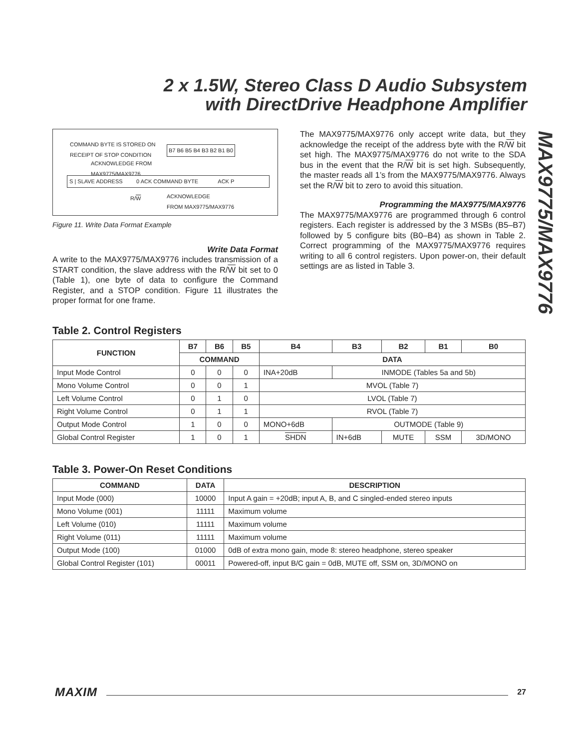2 x 1.5W, Stereo Class D Audio Subsystem
with DirectDrive Headphone Amplifier
MAX9775/MAX9776
COMMAND BYTE IS STORED ON
RECEIPT OF STOP CONDITION
B7 B6 B5 B4 B3 B2 B1 B0
ACKNOWLEDGE FROM
MAX9775/MAX9776
S | SLAVE ADDRESS 0 ACK COMMAND BYTE ACK P
R/W
ACKNOWLEDGE
FROM MAX9775/MAX9776
Figure 11. Write Data Format Example
Write Data Format
A write to the MAX9775/MAX9776 includes transmission of a START condition, the slave address with the R/W bit set to 0 (Table 1), one byte of data to configure the Command Register, and a STOP condition. Figure 11 illustrates the proper format for one frame.
The MAX9775/MAX9776 only accept write data, but they acknowledge the receipt of the address byte with the R/W bit set high. The MAX9775/MAX9776 do not write to the SDA bus in the event that the R/W bit is set high. Subsequently, the master reads all 1’s from the MAX9775/MAX9776. Always set the R/W bit to zero to avoid this situation.
Programming the MAX9775/MAX9776
The MAX9775/MAX9776 are programmed through 6 control registers. Each register is addressed by the 3 MSBs (B5–B7) followed by 5 configure bits (B0–B4) as shown in Table 2. Correct programming of the MAX9775/MAX9776 requires writing to all 6 control registers. Upon power-on, their default settings are as listed in Table 3.
Table 2. Control Registers
| FUNCTION | B7 | B6 | B5 | B4 | B3 | B2 | B1 | B0 |
| --- | --- | --- | --- | --- | --- | --- | --- | --- |
| | COMMAND | | | DATA | | | | |
| Input Mode Control | 0 | 0 | 0 | INA+20dB | INMODE (Tables 5a and 5b) | | | |
| Mono Volume Control | 0 | 0 | 1 | MVOL (Table 7) | | | | |
| Left Volume Control | 0 | 1 | 0 | LVOL (Table 7) | | | | |
| Right Volume Control | 0 | 1 | 1 | RVOL (Table 7) | | | | |
| Output Mode Control | 1 | 0 | 0 | MONO+6dB | OUTMODE (Table 9) | | | |
| Global Control Register | 1 | 0 | 1 | SHDN | IN+6dB | MUTE | SSM | 3D/MONO |
Table 3. Power-On Reset Conditions
| COMMAND | DATA | DESCRIPTION |
| --- | --- | --- |
| Input Mode (000) | 10000 | Input A gain = +20dB; input A, B, and C singled-ended stereo inputs |
| Mono Volume (001) | 11111 | Maximum volume |
| Left Volume (010) | 11111 | Maximum volume |
| Right Volume (011) | 11111 | Maximum volume |
| Output Mode (100) | 01000 | 0dB of extra mono gain, mode 8: stereo headphone, stereo speaker |
| Global Control Register (101) | 00011 | Powered-off, input B/C gain = 0dB, MUTE off, SSM on, 3D/MONO on |
MAXIM 27